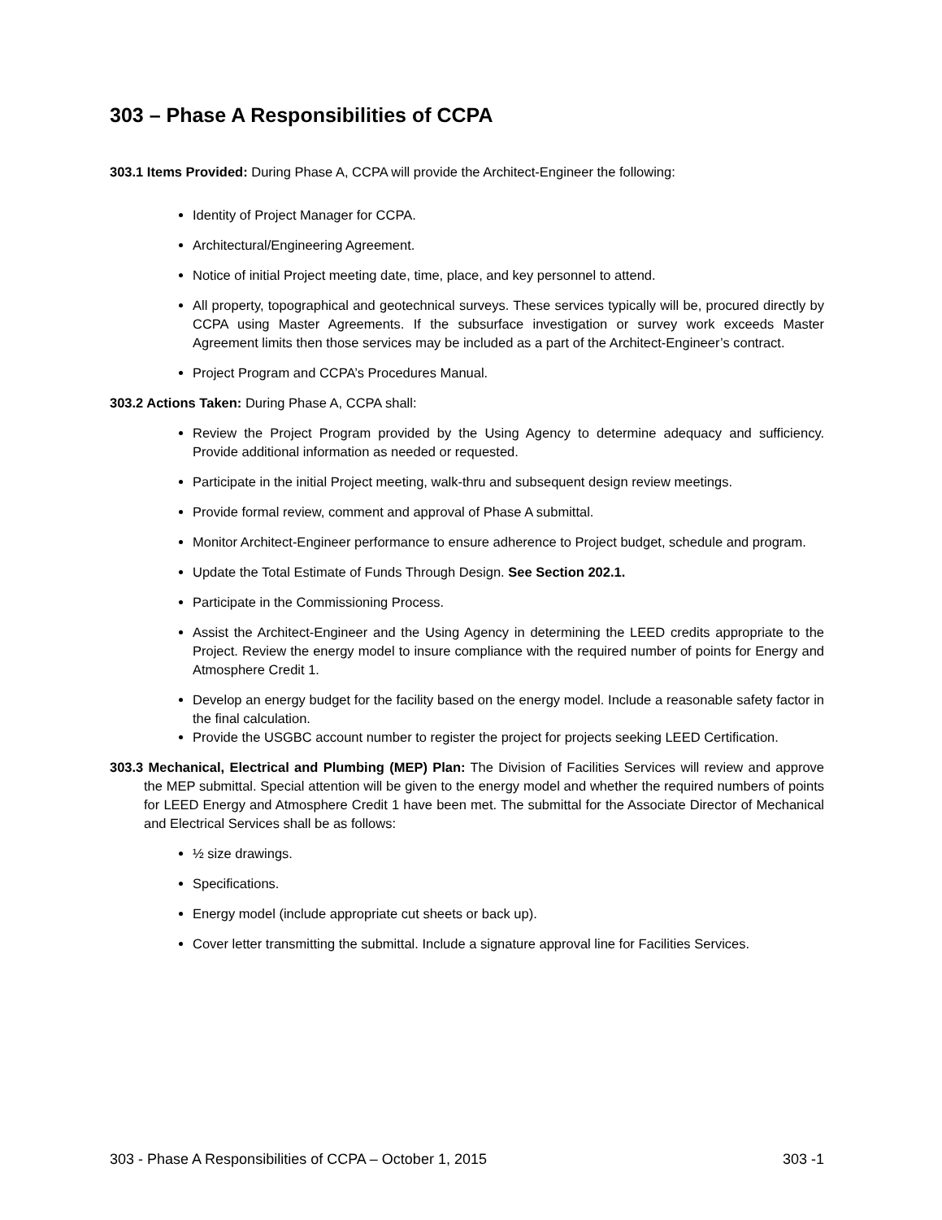303 – Phase A Responsibilities of CCPA
303.1 Items Provided: During Phase A, CCPA will provide the Architect-Engineer the following:
Identity of Project Manager for CCPA.
Architectural/Engineering Agreement.
Notice of initial Project meeting date, time, place, and key personnel to attend.
All property, topographical and geotechnical surveys. These services typically will be, procured directly by CCPA using Master Agreements. If the subsurface investigation or survey work exceeds Master Agreement limits then those services may be included as a part of the Architect-Engineer’s contract.
Project Program and CCPA’s Procedures Manual.
303.2 Actions Taken: During Phase A, CCPA shall:
Review the Project Program provided by the Using Agency to determine adequacy and sufficiency. Provide additional information as needed or requested.
Participate in the initial Project meeting, walk-thru and subsequent design review meetings.
Provide formal review, comment and approval of Phase A submittal.
Monitor Architect-Engineer performance to ensure adherence to Project budget, schedule and program.
Update the Total Estimate of Funds Through Design. See Section 202.1.
Participate in the Commissioning Process.
Assist the Architect-Engineer and the Using Agency in determining the LEED credits appropriate to the Project. Review the energy model to insure compliance with the required number of points for Energy and Atmosphere Credit 1.
Develop an energy budget for the facility based on the energy model. Include a reasonable safety factor in the final calculation.
Provide the USGBC account number to register the project for projects seeking LEED Certification.
303.3 Mechanical, Electrical and Plumbing (MEP) Plan: The Division of Facilities Services will review and approve the MEP submittal. Special attention will be given to the energy model and whether the required numbers of points for LEED Energy and Atmosphere Credit 1 have been met. The submittal for the Associate Director of Mechanical and Electrical Services shall be as follows:
½ size drawings.
Specifications.
Energy model (include appropriate cut sheets or back up).
Cover letter transmitting the submittal. Include a signature approval line for Facilities Services.
303 - Phase A Responsibilities of CCPA – October 1, 2015 303 -1